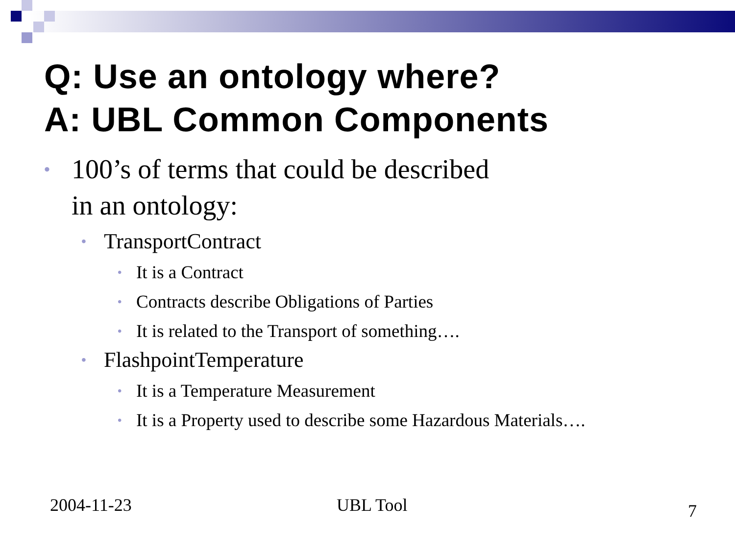Q: Use an ontology where?
A: UBL Common Components
• 100’s of terms that could be described
in an ontology:
• TransportContract
• It is a Contract
• Contracts describe Obligations of Parties
• It is related to the Transport of something….
• FlashpointTemperature
• It is a Temperature Measurement
• It is a Property used to describe some Hazardous Materials….
2004-11-23 UBL Tool 7